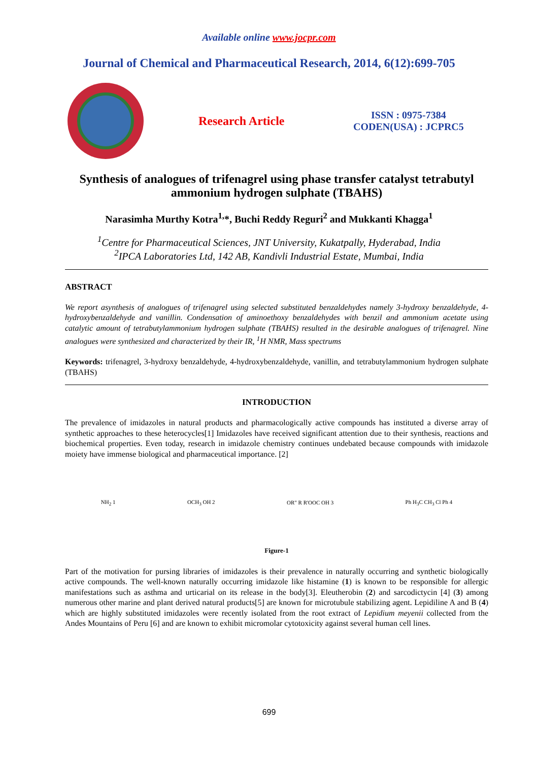Available online www.jocpr.com
Journal of Chemical and Pharmaceutical Research, 2014, 6(12):699-705
Research Article
ISSN : 0975-7384
CODEN(USA) : JCPRC5
Synthesis of analogues of trifenagrel using phase transfer catalyst tetrabutyl ammonium hydrogen sulphate (TBAHS)
Narasimha Murthy Kotra<sup>1,</sup>*, Buchi Reddy Reguri<sup>2</sup> and Mukkanti Khagga<sup>1</sup>
<sup>1</sup> Centre for Pharmaceutical Sciences, JNT University, Kukatpally, Hyderabad, India
<sup>2</sup> IPCA Laboratories Ltd, 142 AB, Kandivli Industrial Estate, Mumbai, India
ABSTRACT
We report asynthesis of analogues of trifenagrel using selected substituted benzaldehydes namely 3-hydroxy benzaldehyde, 4-hydroxybenzaldehyde and vanillin. Condensation of aminoethoxy benzaldehydes with benzil and ammonium acetate using catalytic amount of tetrabutylammonium hydrogen sulphate (TBAHS) resulted in the desirable analogues of trifenagrel. Nine analogues were synthesized and characterized by their IR, <sup>1</sup>H NMR, Mass spectrums
Keywords: trifenagrel, 3-hydroxy benzaldehyde, 4-hydroxybenzaldehyde, vanillin, and tetrabutylammonium hydrogen sulphate (TBAHS)
INTRODUCTION
The prevalence of imidazoles in natural products and pharmacologically active compounds has instituted a diverse array of synthetic approaches to these heterocycles[1] Imidazoles have received significant attention due to their synthesis, reactions and biochemical properties. Even today, research in imidazole chemistry continues undebated because compounds with imidazole moiety have immense biological and pharmaceutical importance. [2]
NH<sub>2</sub> 1 OCH<sub>3</sub> OH 2 OR" R R'OOC OH 3 Ph H<sub>3</sub>C CH<sub>3</sub> Cl Ph 4
Figure-1
Part of the motivation for pursing libraries of imidazoles is their prevalence in naturally occurring and synthetic biologically active compounds. The well-known naturally occurring imidazole like histamine (1) is known to be responsible for allergic manifestations such as asthma and urticarial on its release in the body[3]. Eleutherobin (2) and sarcodictycin [4] (3) among numerous other marine and plant derived natural products[5] are known for microtubule stabilizing agent. Lepidiline A and B (4) which are highly substituted imidazoles were recently isolated from the root extract of Lepidium meyenii collected from the Andes Mountains of Peru [6] and are known to exhibit micromolar cytotoxicity against several human cell lines.
699